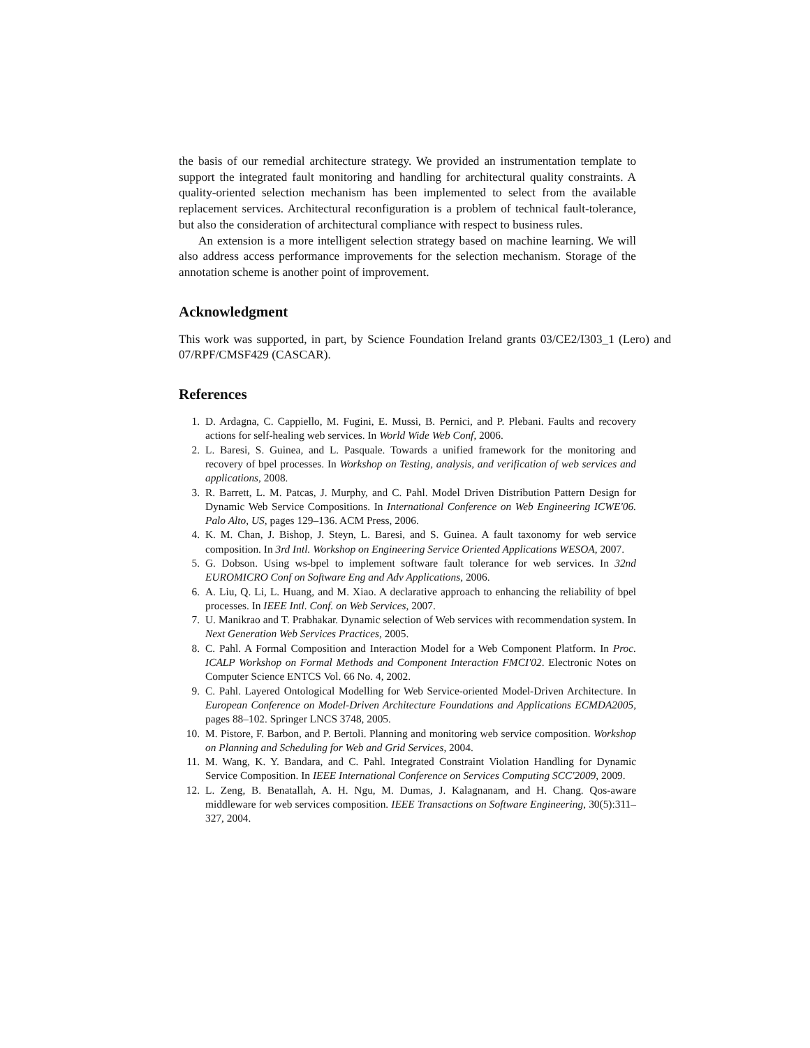the basis of our remedial architecture strategy. We provided an instrumentation template to support the integrated fault monitoring and handling for architectural quality constraints. A quality-oriented selection mechanism has been implemented to select from the available replacement services. Architectural reconfiguration is a problem of technical fault-tolerance, but also the consideration of architectural compliance with respect to business rules.
An extension is a more intelligent selection strategy based on machine learning. We will also address access performance improvements for the selection mechanism. Storage of the annotation scheme is another point of improvement.
Acknowledgment
This work was supported, in part, by Science Foundation Ireland grants 03/CE2/I303_1 (Lero) and 07/RPF/CMSF429 (CASCAR).
References
1. D. Ardagna, C. Cappiello, M. Fugini, E. Mussi, B. Pernici, and P. Plebani. Faults and recovery actions for self-healing web services. In World Wide Web Conf, 2006.
2. L. Baresi, S. Guinea, and L. Pasquale. Towards a unified framework for the monitoring and recovery of bpel processes. In Workshop on Testing, analysis, and verification of web services and applications, 2008.
3. R. Barrett, L. M. Patcas, J. Murphy, and C. Pahl. Model Driven Distribution Pattern Design for Dynamic Web Service Compositions. In International Conference on Web Engineering ICWE'06. Palo Alto, US, pages 129–136. ACM Press, 2006.
4. K. M. Chan, J. Bishop, J. Steyn, L. Baresi, and S. Guinea. A fault taxonomy for web service composition. In 3rd Intl. Workshop on Engineering Service Oriented Applications WESOA, 2007.
5. G. Dobson. Using ws-bpel to implement software fault tolerance for web services. In 32nd EUROMICRO Conf on Software Eng and Adv Applications, 2006.
6. A. Liu, Q. Li, L. Huang, and M. Xiao. A declarative approach to enhancing the reliability of bpel processes. In IEEE Intl. Conf. on Web Services, 2007.
7. U. Manikrao and T. Prabhakar. Dynamic selection of Web services with recommendation system. In Next Generation Web Services Practices, 2005.
8. C. Pahl. A Formal Composition and Interaction Model for a Web Component Platform. In Proc. ICALP Workshop on Formal Methods and Component Interaction FMCI'02. Electronic Notes on Computer Science ENTCS Vol. 66 No. 4, 2002.
9. C. Pahl. Layered Ontological Modelling for Web Service-oriented Model-Driven Architecture. In European Conference on Model-Driven Architecture Foundations and Applications ECMDA2005, pages 88–102. Springer LNCS 3748, 2005.
10. M. Pistore, F. Barbon, and P. Bertoli. Planning and monitoring web service composition. Workshop on Planning and Scheduling for Web and Grid Services, 2004.
11. M. Wang, K. Y. Bandara, and C. Pahl. Integrated Constraint Violation Handling for Dynamic Service Composition. In IEEE International Conference on Services Computing SCC'2009, 2009.
12. L. Zeng, B. Benatallah, A. H. Ngu, M. Dumas, J. Kalagnanam, and H. Chang. Qos-aware middleware for web services composition. IEEE Transactions on Software Engineering, 30(5):311–327, 2004.